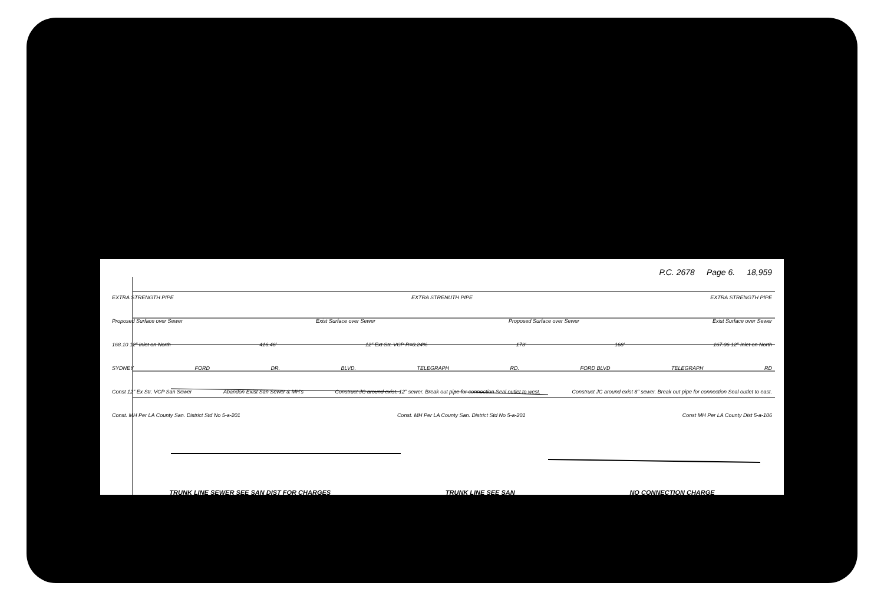P.C. 2678 Page 6. 18,959
EXTRA STRENGTH PIPE EXTRA STRENUTH PIPE EXTRA STRENGTH PIPE
Proposed Surface over Sewer Exist Surface over Sewer Proposed Surface over Sewer Exist Surface over Sewer
168.10 12" Inlet on North 416.46' 12" Ext Str. VCP R=0.24% 173' 168' 167.06 12" Inlet on North
SYDNEY FORD DR. BLVD. TELEGRAPH RD. FORD BLVD TELEGRAPH RD
Const 12" Ex Str. VCP San Sewer Abandon Exist San Sewer & MH's Construct JC around exist. 12" sewer. Break out pipe for connection Seal outlet to west. Construct JC around exist 8" sewer. Break out pipe for connection Seal outlet to east.
Const. MH Per LA County San. District Std No 5-a-201 Const. MH Per LA County San. District Std No 5-a-201 Const MH Per LA County Dist 5-a-106
TRUNK LINE SEWER SEE SAN DIST FOR CHARGES TRUNK LINE SEE SAN NO CONNECTION CHARGE